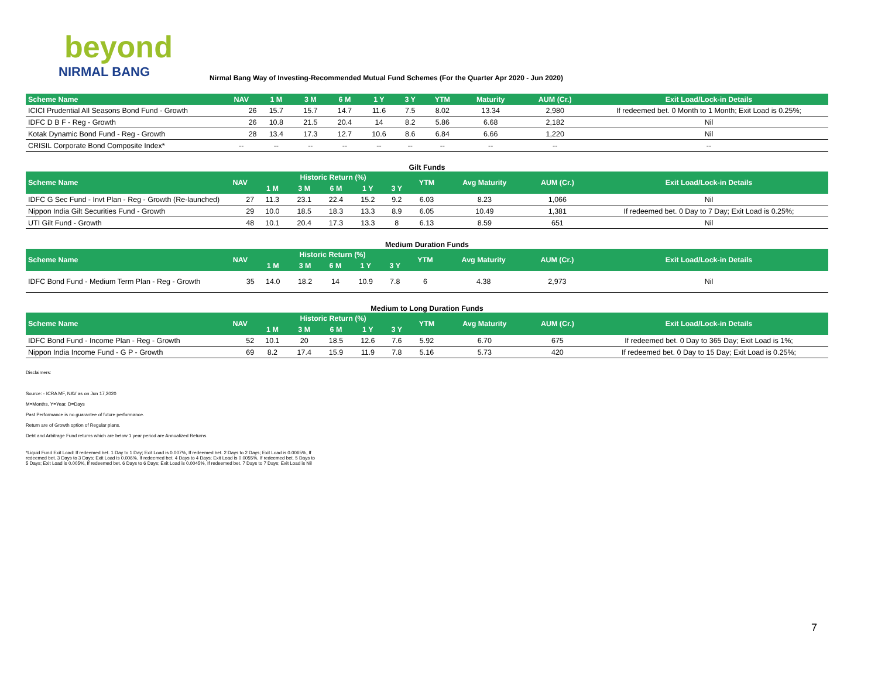beyond
NIRMAL BANG
Nirmal Bang Way of Investing-Recommended Mutual Fund Schemes (For the Quarter Apr 2020 - Jun 2020)
| Scheme Name | NAV | 1 M | 3 M | 6 M | 1 Y | 3 Y | YTM | Maturity | AUM (Cr.) | Exit Load/Lock-in Details |
| --- | --- | --- | --- | --- | --- | --- | --- | --- | --- | --- |
| ICICI Prudential All Seasons Bond Fund - Growth | 26 | 15.7 | 15.7 | 14.7 | 11.6 | 7.5 | 8.02 | 13.34 | 2,980 | If redeemed bet. 0 Month to 1 Month; Exit Load is 0.25%; |
| IDFC D B F - Reg - Growth | 26 | 10.8 | 21.5 | 20.4 | 14 | 8.2 | 5.86 | 6.68 | 2,182 | Nil |
| Kotak Dynamic Bond Fund - Reg - Growth | 28 | 13.4 | 17.3 | 12.7 | 10.6 | 8.6 | 6.84 | 6.66 | 1,220 | Nil |
| CRISIL Corporate Bond Composite Index* | -- | -- | -- | -- | -- | -- | -- | -- | -- | -- |
Gilt Funds
| Scheme Name | NAV | Historic Return (%) | | | | | YTM | Avg Maturity | AUM (Cr.) | Exit Load/Lock-in Details |
| --- | --- | --- | --- | --- | --- | --- | --- | --- | --- | --- |
| | | 1 M | 3 M | 6 M | 1 Y | 3 Y | | | | |
| IDFC G Sec Fund - Invt Plan - Reg - Growth (Re-launched) | 27 | 11.3 | 23.1 | 22.4 | 15.2 | 9.2 | 6.03 | 8.23 | 1,066 | Nil |
| Nippon India Gilt Securities Fund - Growth | 29 | 10.0 | 18.5 | 18.3 | 13.3 | 8.9 | 6.05 | 10.49 | 1,381 | If redeemed bet. 0 Day to 7 Day; Exit Load is 0.25%; |
| UTI Gilt Fund - Growth | 48 | 10.1 | 20.4 | 17.3 | 13.3 | 8 | 6.13 | 8.59 | 651 | Nil |
Medium Duration Funds
| Scheme Name | NAV | Historic Return (%) | | | | | YTM | Avg Maturity | AUM (Cr.) | Exit Load/Lock-in Details |
| --- | --- | --- | --- | --- | --- | --- | --- | --- | --- | --- |
| | | 1 M | 3 M | 6 M | 1 Y | 3 Y | | | | |
| IDFC Bond Fund - Medium Term Plan - Reg - Growth | 35 | 14.0 | 18.2 | 14 | 10.9 | 7.8 | 6 | 4.38 | 2,973 | Nil |
Medium to Long Duration Funds
| Scheme Name | NAV | Historic Return (%) | | | | | YTM | Avg Maturity | AUM (Cr.) | Exit Load/Lock-in Details |
| --- | --- | --- | --- | --- | --- | --- | --- | --- | --- | --- |
| | | 1 M | 3 M | 6 M | 1 Y | 3 Y | | | | |
| IDFC Bond Fund - Income Plan - Reg - Growth | 52 | 10.1 | 20 | 18.5 | 12.6 | 7.6 | 5.92 | 6.70 | 675 | If redeemed bet. 0 Day to 365 Day; Exit Load is 1%; |
| Nippon India Income Fund - G P - Growth | 69 | 8.2 | 17.4 | 15.9 | 11.9 | 7.8 | 5.16 | 5.73 | 420 | If redeemed bet. 0 Day to 15 Day; Exit Load is 0.25%; |
Disclaimers:
Source: - ICRA MF, NAV as on Jun 17,2020
M=Months, Y=Year, D=Days
Past Performance is no guarantee of future performance.
Return are of Growth option of Regular plans.
Debt and Arbitrage Fund returns which are below 1 year period are Annualized Returns.
*Liquid Fund Exit Load: If redeemed bet. 1 Day to 1 Day; Exit Load is 0.007%, If redeemed bet. 2 Days to 2 Days; Exit Load is 0.0065%, If redeemed bet. 3 Days to 3 Days; Exit Load is 0.006%, If redeemed bet. 4 Days to 4 Days; Exit Load is 0.0055%, If redeemed bet. 5 Days to 5 Days; Exit Load is 0.005%, If redeemed bet. 6 Days to 6 Days; Exit Load is 0.0045%, If redeemed bet. 7 Days to 7 Days; Exit Load is Nil
7